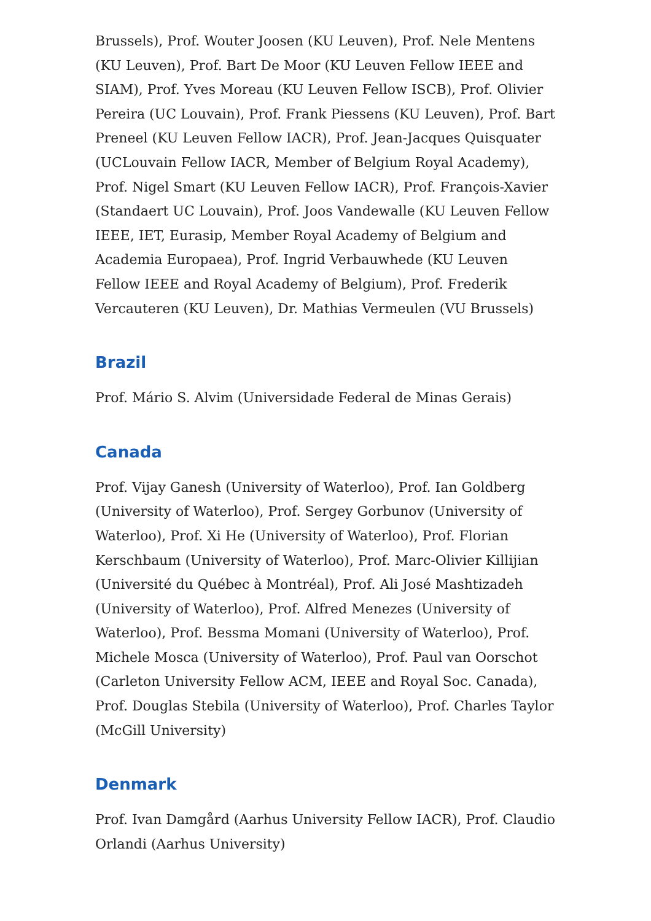Brussels), Prof. Wouter Joosen (KU Leuven), Prof. Nele Mentens (KU Leuven), Prof. Bart De Moor (KU Leuven Fellow IEEE and SIAM), Prof. Yves Moreau (KU Leuven Fellow ISCB), Prof. Olivier Pereira (UC Louvain), Prof. Frank Piessens (KU Leuven), Prof. Bart Preneel (KU Leuven Fellow IACR), Prof. Jean-Jacques Quisquater (UCLouvain Fellow IACR, Member of Belgium Royal Academy), Prof. Nigel Smart (KU Leuven Fellow IACR), Prof. François-Xavier (Standaert UC Louvain), Prof. Joos Vandewalle (KU Leuven Fellow IEEE, IET, Eurasip, Member Royal Academy of Belgium and Academia Europaea), Prof. Ingrid Verbauwhede (KU Leuven Fellow IEEE and Royal Academy of Belgium), Prof. Frederik Vercauteren (KU Leuven), Dr. Mathias Vermeulen (VU Brussels)
Brazil
Prof. Mário S. Alvim (Universidade Federal de Minas Gerais)
Canada
Prof. Vijay Ganesh (University of Waterloo), Prof. Ian Goldberg (University of Waterloo), Prof. Sergey Gorbunov (University of Waterloo), Prof. Xi He (University of Waterloo), Prof. Florian Kerschbaum (University of Waterloo), Prof. Marc-Olivier Killijian (Université du Québec à Montréal), Prof. Ali José Mashtizadeh (University of Waterloo), Prof. Alfred Menezes (University of Waterloo), Prof. Bessma Momani (University of Waterloo), Prof. Michele Mosca (University of Waterloo), Prof. Paul van Oorschot (Carleton University Fellow ACM, IEEE and Royal Soc. Canada), Prof. Douglas Stebila (University of Waterloo), Prof. Charles Taylor (McGill University)
Denmark
Prof. Ivan Damgård (Aarhus University Fellow IACR), Prof. Claudio Orlandi (Aarhus University)